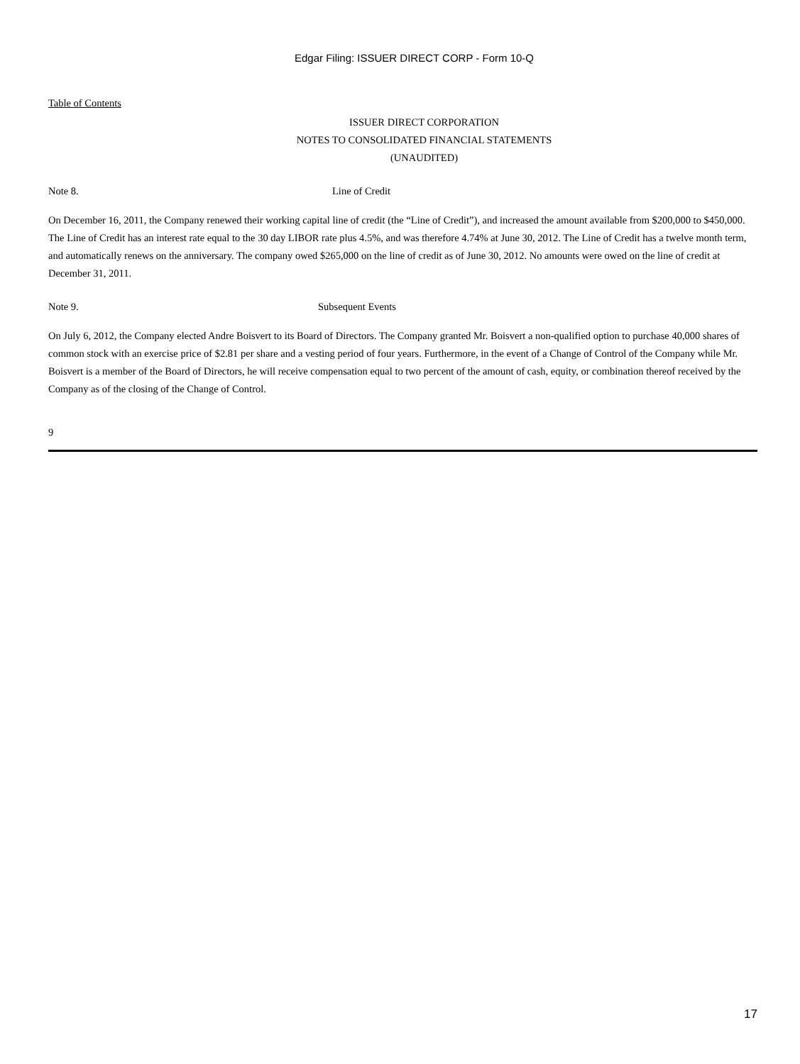Edgar Filing: ISSUER DIRECT CORP - Form 10-Q
Table of Contents
ISSUER DIRECT CORPORATION
NOTES TO CONSOLIDATED FINANCIAL STATEMENTS
(UNAUDITED)
Note 8. Line of Credit
On December 16, 2011, the Company renewed their working capital line of credit (the “Line of Credit”), and increased the amount available from $200,000 to $450,000. The Line of Credit has an interest rate equal to the 30 day LIBOR rate plus 4.5%, and was therefore 4.74% at June 30, 2012. The Line of Credit has a twelve month term, and automatically renews on the anniversary. The company owed $265,000 on the line of credit as of June 30, 2012. No amounts were owed on the line of credit at December 31, 2011.
Note 9. Subsequent Events
On July 6, 2012, the Company elected Andre Boisvert to its Board of Directors. The Company granted Mr. Boisvert a non-qualified option to purchase 40,000 shares of common stock with an exercise price of $2.81 per share and a vesting period of four years. Furthermore, in the event of a Change of Control of the Company while Mr. Boisvert is a member of the Board of Directors, he will receive compensation equal to two percent of the amount of cash, equity, or combination thereof received by the Company as of the closing of the Change of Control.
9
17